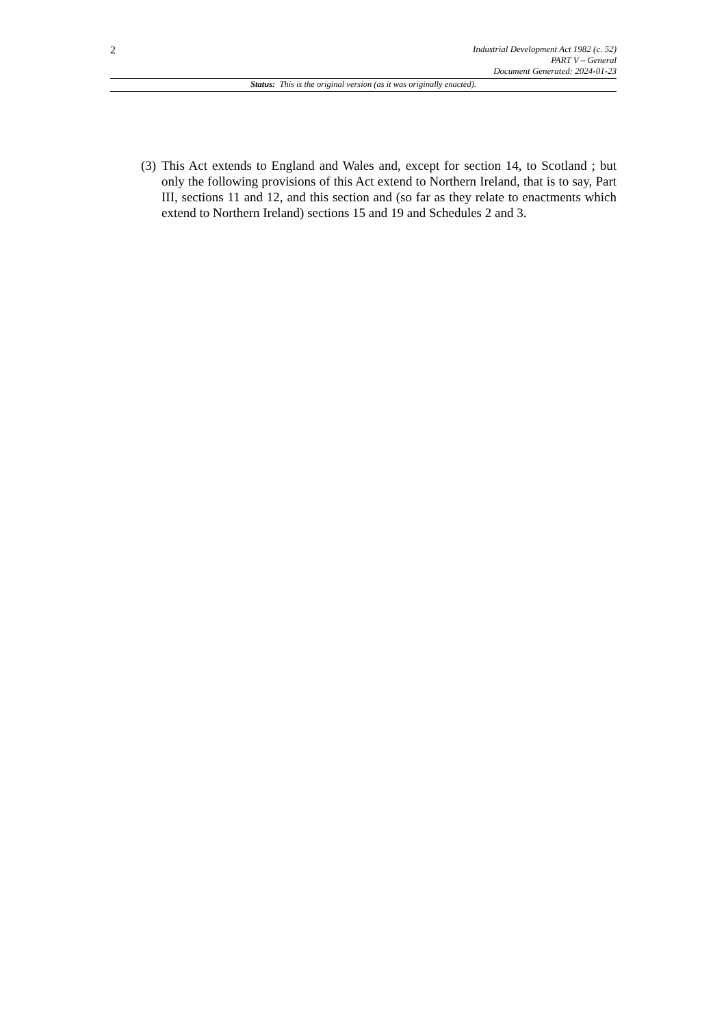2
Industrial Development Act 1982 (c. 52)
PART V – General
Document Generated: 2024-01-23
Status: This is the original version (as it was originally enacted).
(3)
This Act extends to England and Wales and, except for section 14, to Scotland ; but only the following provisions of this Act extend to Northern Ireland, that is to say, Part III, sections 11 and 12, and this section and (so far as they relate to enactments which extend to Northern Ireland) sections 15 and 19 and Schedules 2 and 3.